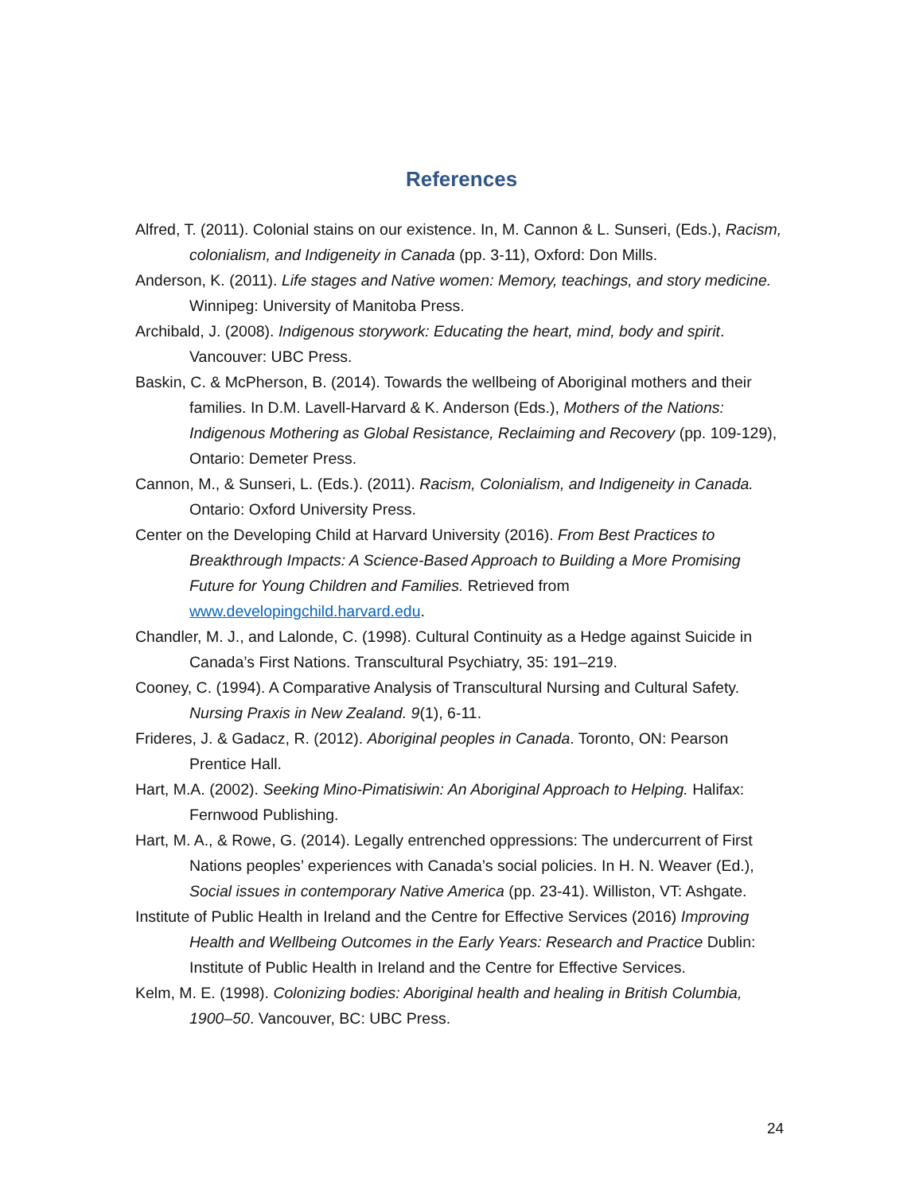References
Alfred, T. (2011). Colonial stains on our existence. In, M. Cannon & L. Sunseri, (Eds.), Racism, colonialism, and Indigeneity in Canada (pp. 3-11), Oxford: Don Mills.
Anderson, K. (2011). Life stages and Native women: Memory, teachings, and story medicine. Winnipeg: University of Manitoba Press.
Archibald, J. (2008). Indigenous storywork: Educating the heart, mind, body and spirit. Vancouver: UBC Press.
Baskin, C. & McPherson, B. (2014). Towards the wellbeing of Aboriginal mothers and their families. In D.M. Lavell-Harvard & K. Anderson (Eds.), Mothers of the Nations: Indigenous Mothering as Global Resistance, Reclaiming and Recovery (pp. 109-129), Ontario: Demeter Press.
Cannon, M., & Sunseri, L. (Eds.). (2011). Racism, Colonialism, and Indigeneity in Canada. Ontario: Oxford University Press.
Center on the Developing Child at Harvard University (2016). From Best Practices to Breakthrough Impacts: A Science-Based Approach to Building a More Promising Future for Young Children and Families. Retrieved from www.developingchild.harvard.edu.
Chandler, M. J., and Lalonde, C. (1998). Cultural Continuity as a Hedge against Suicide in Canada’s First Nations. Transcultural Psychiatry, 35: 191–219.
Cooney, C. (1994). A Comparative Analysis of Transcultural Nursing and Cultural Safety. Nursing Praxis in New Zealand. 9(1), 6-11.
Frideres, J. & Gadacz, R. (2012). Aboriginal peoples in Canada. Toronto, ON: Pearson Prentice Hall.
Hart, M.A. (2002). Seeking Mino-Pimatisiwin: An Aboriginal Approach to Helping. Halifax: Fernwood Publishing.
Hart, M. A., & Rowe, G. (2014). Legally entrenched oppressions: The undercurrent of First Nations peoples’ experiences with Canada’s social policies. In H. N. Weaver (Ed.), Social issues in contemporary Native America (pp. 23-41). Williston, VT: Ashgate.
Institute of Public Health in Ireland and the Centre for Effective Services (2016) Improving Health and Wellbeing Outcomes in the Early Years: Research and Practice Dublin: Institute of Public Health in Ireland and the Centre for Effective Services.
Kelm, M. E. (1998). Colonizing bodies: Aboriginal health and healing in British Columbia, 1900–50. Vancouver, BC: UBC Press.
24